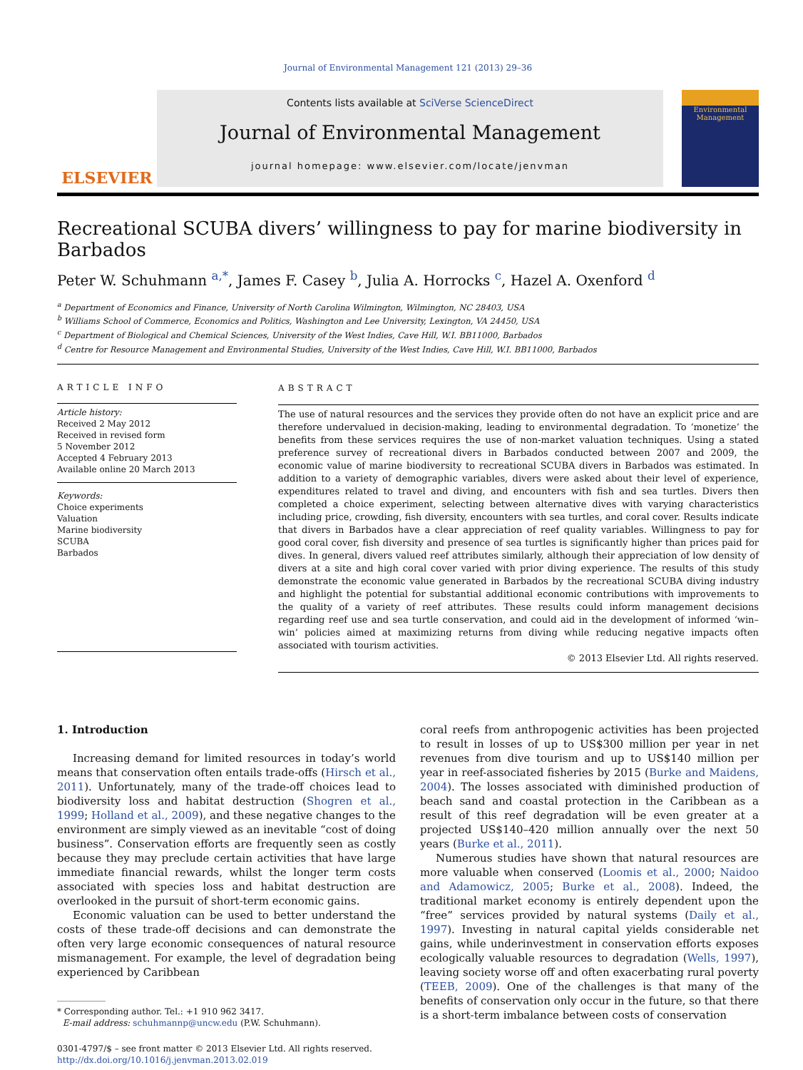Journal of Environmental Management 121 (2013) 29–36
ELSEVIER
Contents lists available at SciVerse ScienceDirect
Journal of Environmental Management
journal homepage: www.elsevier.com/locate/jenvman
Environmental Management
Recreational SCUBA divers’ willingness to pay for marine biodiversity in Barbados
Peter W. Schuhmann <sup>a,*</sup>, James F. Casey <sup>b</sup>, Julia A. Horrocks <sup>c</sup>, Hazel A. Oxenford <sup>d</sup>
<sup>a</sup> Department of Economics and Finance, University of North Carolina Wilmington, Wilmington, NC 28403, USA
<sup>b</sup> Williams School of Commerce, Economics and Politics, Washington and Lee University, Lexington, VA 24450, USA
<sup>c</sup> Department of Biological and Chemical Sciences, University of the West Indies, Cave Hill, W.I. BB11000, Barbados
<sup>d</sup> Centre for Resource Management and Environmental Studies, University of the West Indies, Cave Hill, W.I. BB11000, Barbados
ARTICLE INFO
Article history:
Received 2 May 2012
Received in revised form
5 November 2012
Accepted 4 February 2013
Available online 20 March 2013
Keywords:
Choice experiments
Valuation
Marine biodiversity
SCUBA
Barbados
ABSTRACT
The use of natural resources and the services they provide often do not have an explicit price and are therefore undervalued in decision-making, leading to environmental degradation. To ‘monetize’ the benefits from these services requires the use of non-market valuation techniques. Using a stated preference survey of recreational divers in Barbados conducted between 2007 and 2009, the economic value of marine biodiversity to recreational SCUBA divers in Barbados was estimated. In addition to a variety of demographic variables, divers were asked about their level of experience, expenditures related to travel and diving, and encounters with fish and sea turtles. Divers then completed a choice experiment, selecting between alternative dives with varying characteristics including price, crowding, fish diversity, encounters with sea turtles, and coral cover. Results indicate that divers in Barbados have a clear appreciation of reef quality variables. Willingness to pay for good coral cover, fish diversity and presence of sea turtles is significantly higher than prices paid for dives. In general, divers valued reef attributes similarly, although their appreciation of low density of divers at a site and high coral cover varied with prior diving experience. The results of this study demonstrate the economic value generated in Barbados by the recreational SCUBA diving industry and highlight the potential for substantial additional economic contributions with improvements to the quality of a variety of reef attributes. These results could inform management decisions regarding reef use and sea turtle conservation, and could aid in the development of informed ‘win–win’ policies aimed at maximizing returns from diving while reducing negative impacts often associated with tourism activities.
© 2013 Elsevier Ltd. All rights reserved.
1. Introduction
Increasing demand for limited resources in today’s world means that conservation often entails trade-offs (Hirsch et al., 2011). Unfortunately, many of the trade-off choices lead to biodiversity loss and habitat destruction (Shogren et al., 1999; Holland et al., 2009), and these negative changes to the environment are simply viewed as an inevitable “cost of doing business”. Conservation efforts are frequently seen as costly because they may preclude certain activities that have large immediate financial rewards, whilst the longer term costs associated with species loss and habitat destruction are overlooked in the pursuit of short-term economic gains.
Economic valuation can be used to better understand the costs of these trade-off decisions and can demonstrate the often very large economic consequences of natural resource mismanagement. For example, the level of degradation being experienced by Caribbean
* Corresponding author. Tel.: +1 910 962 3417.
E-mail address: schuhmannp@uncw.edu (P.W. Schuhmann).
0301-4797/$ – see front matter © 2013 Elsevier Ltd. All rights reserved.
http://dx.doi.org/10.1016/j.jenvman.2013.02.019
coral reefs from anthropogenic activities has been projected to result in losses of up to US$300 million per year in net revenues from dive tourism and up to US$140 million per year in reef-associated fisheries by 2015 (Burke and Maidens, 2004). The losses associated with diminished production of beach sand and coastal protection in the Caribbean as a result of this reef degradation will be even greater at a projected US$140–420 million annually over the next 50 years (Burke et al., 2011).
Numerous studies have shown that natural resources are more valuable when conserved (Loomis et al., 2000; Naidoo and Adamowicz, 2005; Burke et al., 2008). Indeed, the traditional market economy is entirely dependent upon the “free” services provided by natural systems (Daily et al., 1997). Investing in natural capital yields considerable net gains, while underinvestment in conservation efforts exposes ecologically valuable resources to degradation (Wells, 1997), leaving society worse off and often exacerbating rural poverty (TEEB, 2009). One of the challenges is that many of the benefits of conservation only occur in the future, so that there is a short-term imbalance between costs of conservation